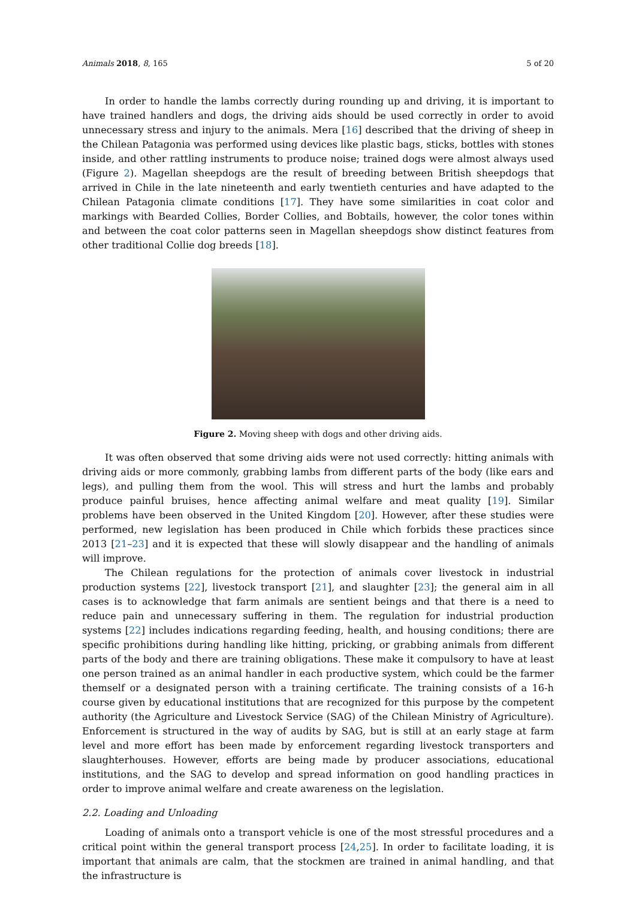Animals 2018, 8, 165 5 of 20
In order to handle the lambs correctly during rounding up and driving, it is important to have trained handlers and dogs, the driving aids should be used correctly in order to avoid unnecessary stress and injury to the animals. Mera [16] described that the driving of sheep in the Chilean Patagonia was performed using devices like plastic bags, sticks, bottles with stones inside, and other rattling instruments to produce noise; trained dogs were almost always used (Figure 2). Magellan sheepdogs are the result of breeding between British sheepdogs that arrived in Chile in the late nineteenth and early twentieth centuries and have adapted to the Chilean Patagonia climate conditions [17]. They have some similarities in coat color and markings with Bearded Collies, Border Collies, and Bobtails, however, the color tones within and between the coat color patterns seen in Magellan sheepdogs show distinct features from other traditional Collie dog breeds [18].
Figure 2. Moving sheep with dogs and other driving aids.
It was often observed that some driving aids were not used correctly: hitting animals with driving aids or more commonly, grabbing lambs from different parts of the body (like ears and legs), and pulling them from the wool. This will stress and hurt the lambs and probably produce painful bruises, hence affecting animal welfare and meat quality [19]. Similar problems have been observed in the United Kingdom [20]. However, after these studies were performed, new legislation has been produced in Chile which forbids these practices since 2013 [21–23] and it is expected that these will slowly disappear and the handling of animals will improve.
The Chilean regulations for the protection of animals cover livestock in industrial production systems [22], livestock transport [21], and slaughter [23]; the general aim in all cases is to acknowledge that farm animals are sentient beings and that there is a need to reduce pain and unnecessary suffering in them. The regulation for industrial production systems [22] includes indications regarding feeding, health, and housing conditions; there are specific prohibitions during handling like hitting, pricking, or grabbing animals from different parts of the body and there are training obligations. These make it compulsory to have at least one person trained as an animal handler in each productive system, which could be the farmer themself or a designated person with a training certificate. The training consists of a 16-h course given by educational institutions that are recognized for this purpose by the competent authority (the Agriculture and Livestock Service (SAG) of the Chilean Ministry of Agriculture). Enforcement is structured in the way of audits by SAG, but is still at an early stage at farm level and more effort has been made by enforcement regarding livestock transporters and slaughterhouses. However, efforts are being made by producer associations, educational institutions, and the SAG to develop and spread information on good handling practices in order to improve animal welfare and create awareness on the legislation.
2.2. Loading and Unloading
Loading of animals onto a transport vehicle is one of the most stressful procedures and a critical point within the general transport process [24,25]. In order to facilitate loading, it is important that animals are calm, that the stockmen are trained in animal handling, and that the infrastructure is